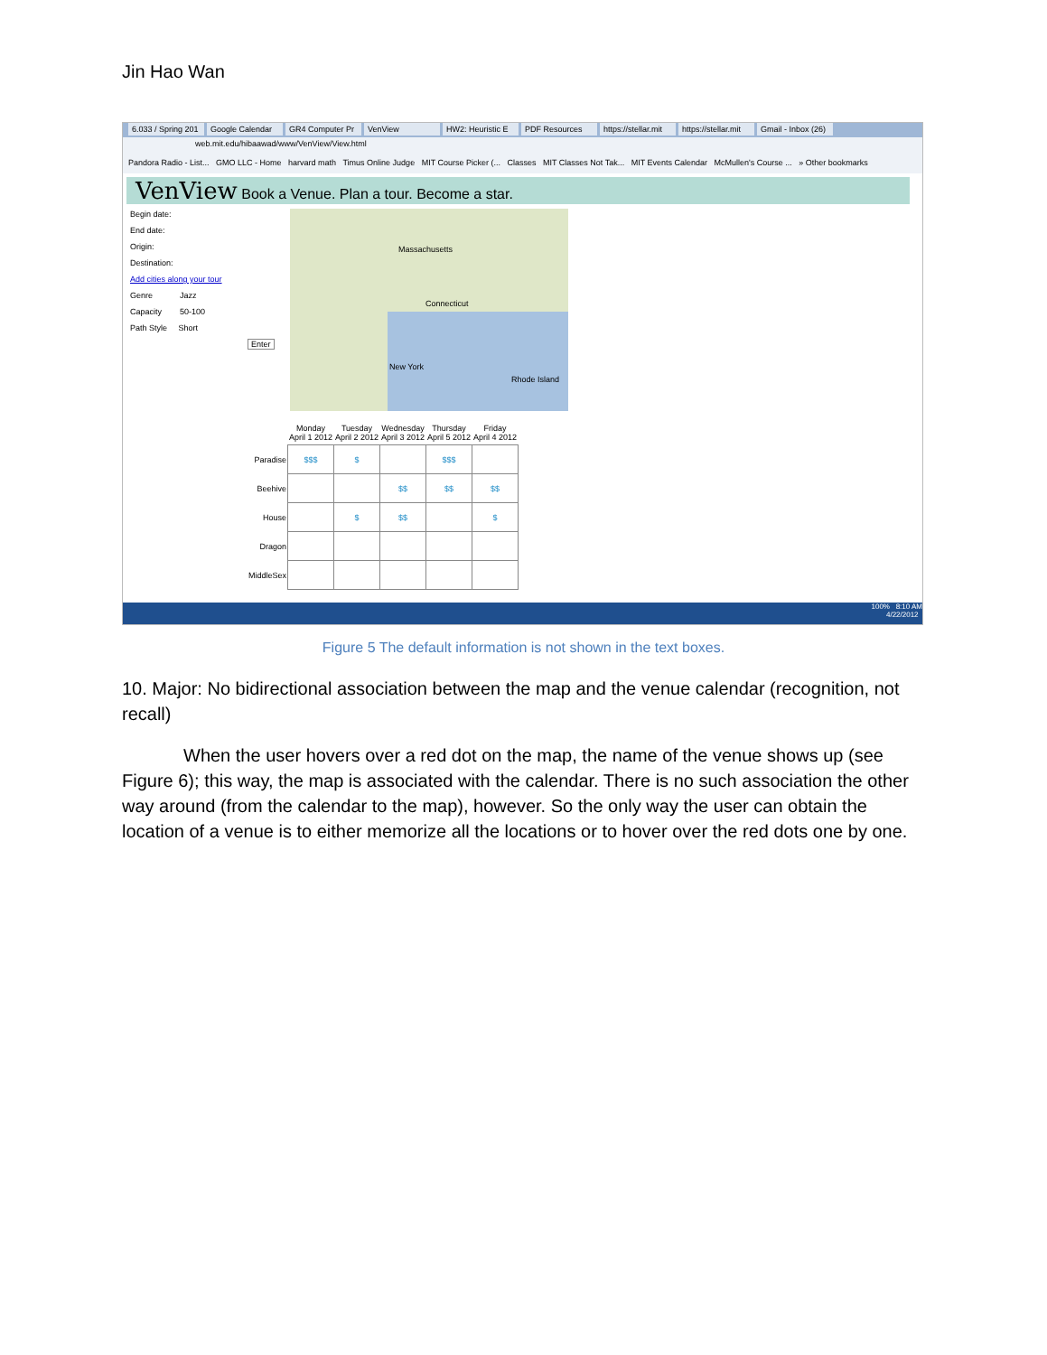Jin Hao Wan
6.033 / Spring 201 Google Calendar GR4 Computer Pr VenView HW2: Heuristic E PDF Resources https://stellar.mit https://stellar.mit Gmail - Inbox (26)
web.mit.edu/hibaawad/www/VenView/View.html
Pandora Radio - List... GMO LLC - Home harvard math Timus Online Judge MIT Course Picker (... Classes MIT Classes Not Tak... MIT Events Calendar McMullen's Course ... » Other bookmarks
VenView Book a Venue. Plan a tour. Become a star.
Begin date:
End date:
Origin:
Destination:
Add cities along your tour
Genre Jazz
Capacity 50-100
Path Style Short
Enter
Massachusetts
Connecticut
New York
Rhode Island
| | Monday April 1 2012 | Tuesday April 2 2012 | Wednesday April 3 2012 | Thursday April 5 2012 | Friday April 4 2012 |
| --- | --- | --- | --- | --- | --- |
| Paradise | $$$ | $ | | $$$ | |
| Beehive | | | $$ | $$ | $$ |
| House | | $ | $$ | | $ |
| Dragon | | | | | |
| MiddleSex | | | | | |
100% 8:10 AM
4/22/2012
Figure 5 The default information is not shown in the text boxes.
10. Major: No bidirectional association between the map and the venue calendar (recognition, not recall)
When the user hovers over a red dot on the map, the name of the venue shows up (see Figure 6); this way, the map is associated with the calendar. There is no such association the other way around (from the calendar to the map), however. So the only way the user can obtain the location of a venue is to either memorize all the locations or to hover over the red dots one by one.